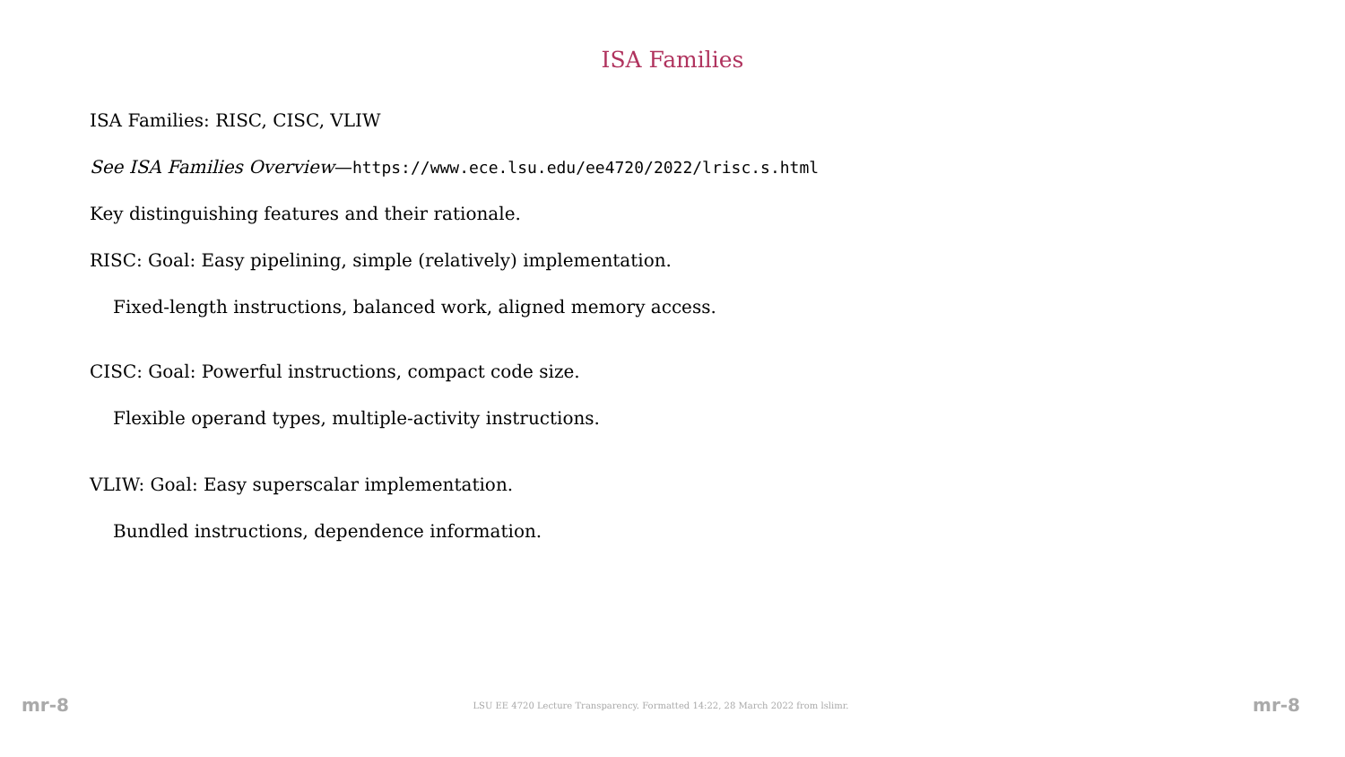ISA Families
ISA Families: RISC, CISC, VLIW
See ISA Families Overview—https://www.ece.lsu.edu/ee4720/2022/lrisc.s.html
Key distinguishing features and their rationale.
RISC: Goal: Easy pipelining, simple (relatively) implementation.
Fixed-length instructions, balanced work, aligned memory access.
CISC: Goal: Powerful instructions, compact code size.
Flexible operand types, multiple-activity instructions.
VLIW: Goal: Easy superscalar implementation.
Bundled instructions, dependence information.
mr-8 LSU EE 4720 Lecture Transparency. Formatted 14:22, 28 March 2022 from lslimr. mr-8